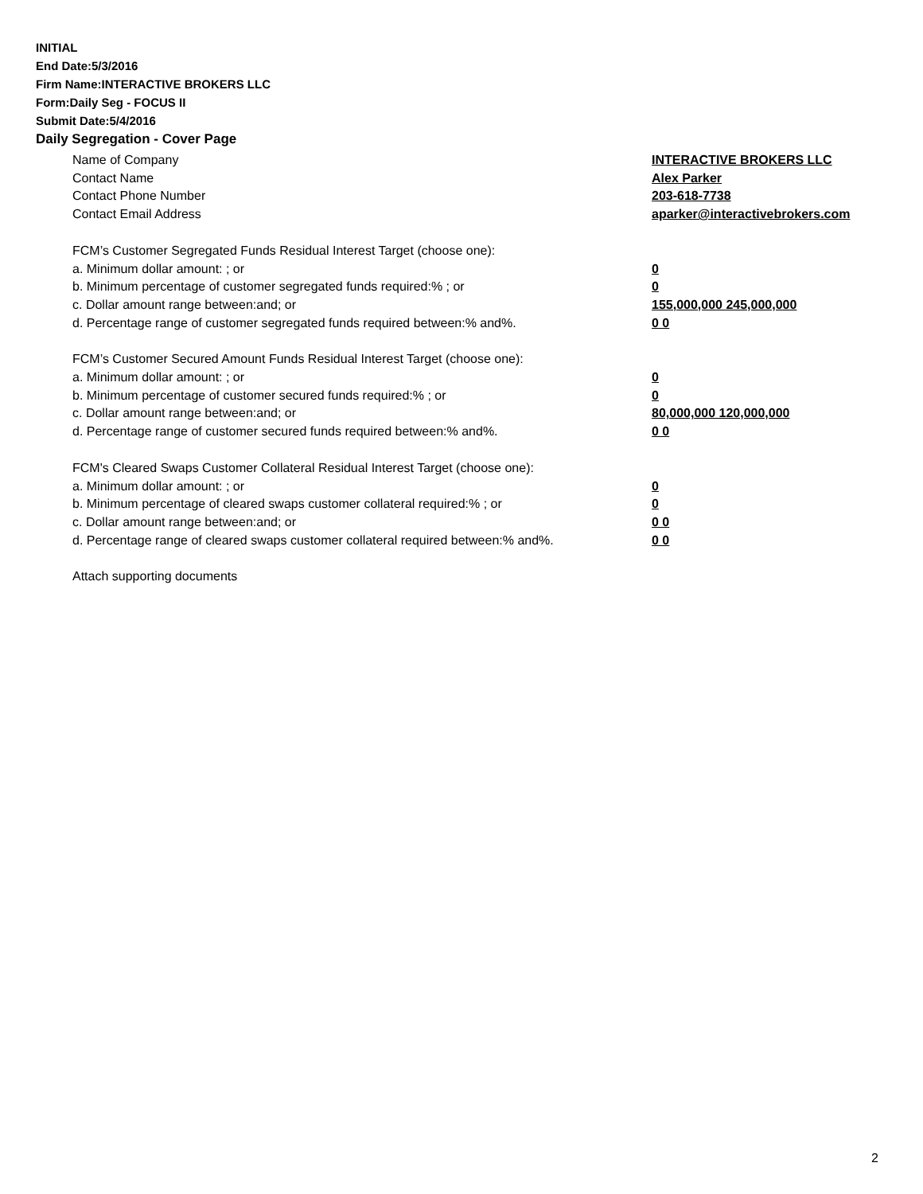INITIAL
End Date:5/3/2016
Firm Name:INTERACTIVE BROKERS LLC
Form:Daily Seg - FOCUS II
Submit Date:5/4/2016
Daily Segregation - Cover Page
Name of Company INTERACTIVE BROKERS LLC
Contact Name Alex Parker
Contact Phone Number 203-618-7738
Contact Email Address aparker@interactivebrokers.com
FCM’s Customer Segregated Funds Residual Interest Target (choose one):
a. Minimum dollar amount: ; or 0
b. Minimum percentage of customer segregated funds required:% ; or 0
c. Dollar amount range between:and; or 155,000,000 245,000,000
d. Percentage range of customer segregated funds required between:% and%. 0 0
FCM’s Customer Secured Amount Funds Residual Interest Target (choose one):
a. Minimum dollar amount: ; or 0
b. Minimum percentage of customer secured funds required:% ; or 0
c. Dollar amount range between:and; or 80,000,000 120,000,000
d. Percentage range of customer secured funds required between:% and%. 0 0
FCM's Cleared Swaps Customer Collateral Residual Interest Target (choose one):
a. Minimum dollar amount: ; or 0
b. Minimum percentage of cleared swaps customer collateral required:% ; or 0
c. Dollar amount range between:and; or 0 0
d. Percentage range of cleared swaps customer collateral required between:% and%.
0 0
Attach supporting documents
2